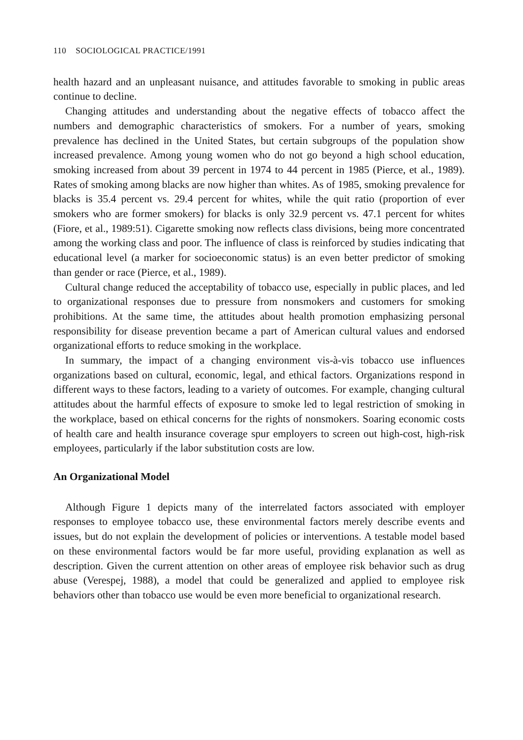110 SOCIOLOGICAL PRACTICE/1991
health hazard and an unpleasant nuisance, and attitudes favorable to smoking in public areas continue to decline.
Changing attitudes and understanding about the negative effects of tobacco affect the numbers and demographic characteristics of smokers. For a number of years, smoking prevalence has declined in the United States, but certain subgroups of the population show increased prevalence. Among young women who do not go beyond a high school education, smoking increased from about 39 percent in 1974 to 44 percent in 1985 (Pierce, et al., 1989). Rates of smoking among blacks are now higher than whites. As of 1985, smoking prevalence for blacks is 35.4 percent vs. 29.4 percent for whites, while the quit ratio (proportion of ever smokers who are former smokers) for blacks is only 32.9 percent vs. 47.1 percent for whites (Fiore, et al., 1989:51). Cigarette smoking now reflects class divisions, being more concentrated among the working class and poor. The influence of class is reinforced by studies indicating that educational level (a marker for socioeconomic status) is an even better predictor of smoking than gender or race (Pierce, et al., 1989).
Cultural change reduced the acceptability of tobacco use, especially in public places, and led to organizational responses due to pressure from nonsmokers and customers for smoking prohibitions. At the same time, the attitudes about health promotion emphasizing personal responsibility for disease prevention became a part of American cultural values and endorsed organizational efforts to reduce smoking in the workplace.
In summary, the impact of a changing environment vis-à-vis tobacco use influences organizations based on cultural, economic, legal, and ethical factors. Organizations respond in different ways to these factors, leading to a variety of outcomes. For example, changing cultural attitudes about the harmful effects of exposure to smoke led to legal restriction of smoking in the workplace, based on ethical concerns for the rights of nonsmokers. Soaring economic costs of health care and health insurance coverage spur employers to screen out high-cost, high-risk employees, particularly if the labor substitution costs are low.
An Organizational Model
Although Figure 1 depicts many of the interrelated factors associated with employer responses to employee tobacco use, these environmental factors merely describe events and issues, but do not explain the development of policies or interventions. A testable model based on these environmental factors would be far more useful, providing explanation as well as description. Given the current attention on other areas of employee risk behavior such as drug abuse (Verespej, 1988), a model that could be generalized and applied to employee risk behaviors other than tobacco use would be even more beneficial to organizational research.